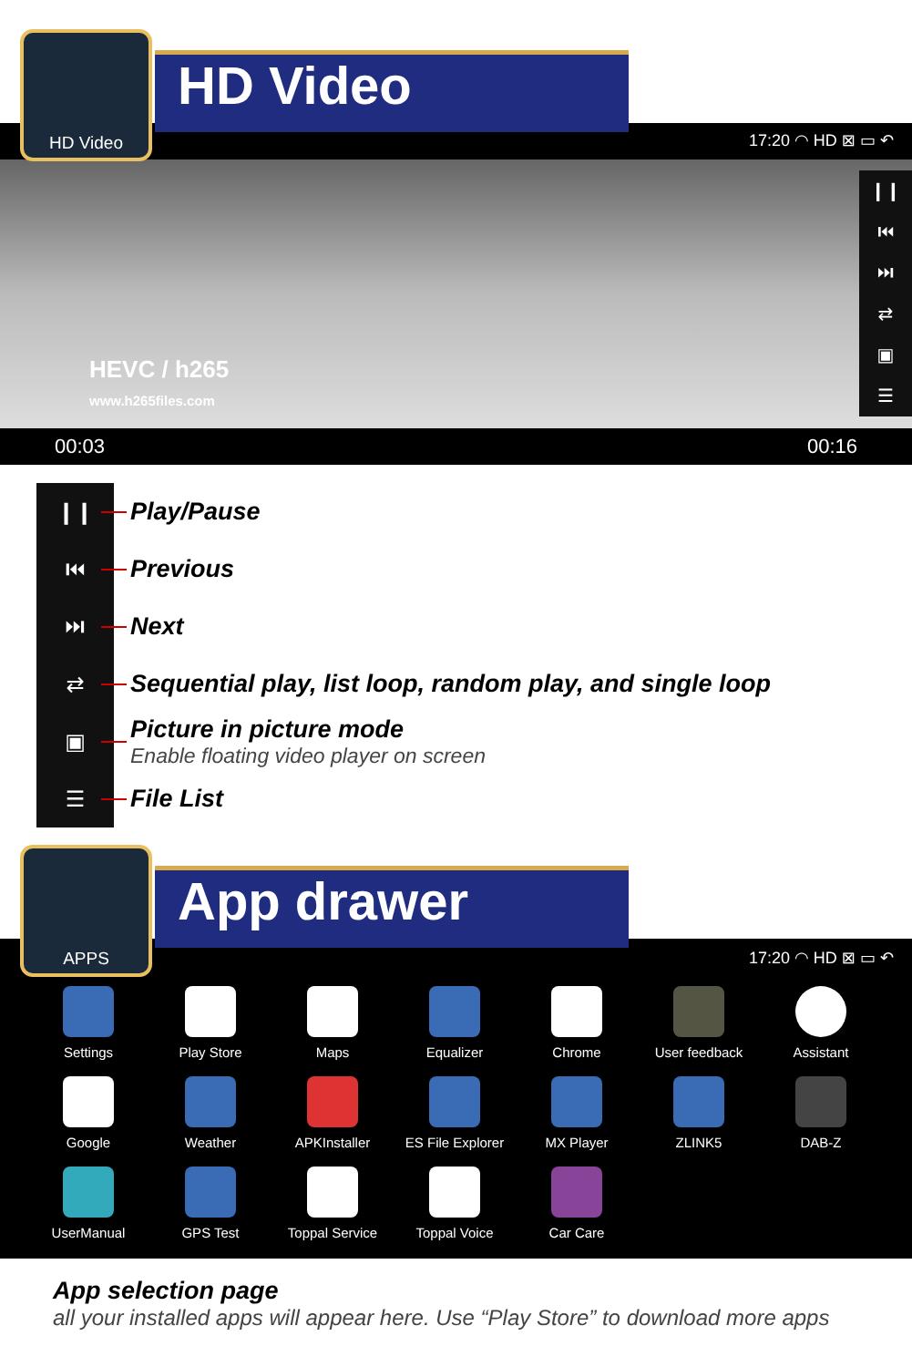HD Video
HD Video
17:20 ◠ HD ⊠ ▭ ↶
HEVC / h265
www.h265files.com
❙❙
⏮
⏭
⇄
▣
☰
00:03 00:16
❙❙
Play/Pause
⏮
Previous
⏭
Next
⇄
Sequential play, list loop, random play, and single loop
▣
Picture in picture mode
Enable floating video player on screen
☰
File List
APPS
App drawer
17:20 ◠ HD ⊠ ▭ ↶
Settings
Play Store
Maps
Equalizer
Chrome
User feedback
Assistant
Google
Weather
APKInstaller
ES File Explorer
MX Player
ZLINK5
DAB-Z
UserManual
GPS Test
Toppal Service
Toppal Voice
Car Care
App selection page
all your installed apps will appear here. Use “Play Store” to download more apps